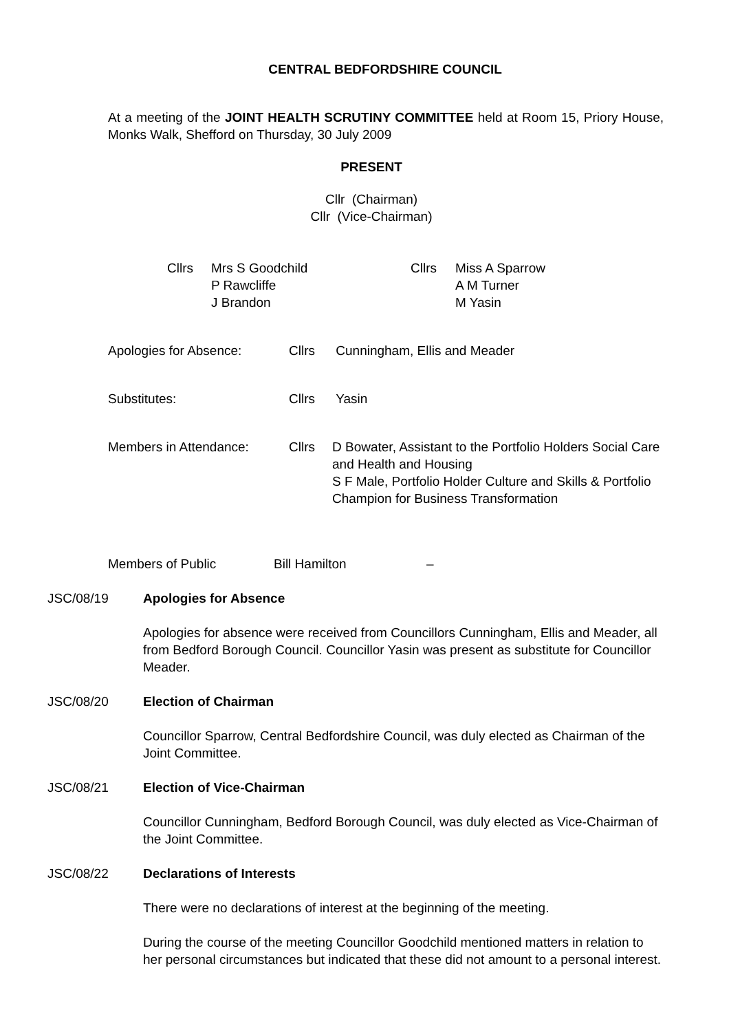CENTRAL BEDFORDSHIRE COUNCIL
At a meeting of the JOINT HEALTH SCRUTINY COMMITTEE held at Room 15, Priory House, Monks Walk, Shefford on Thursday, 30 July 2009
PRESENT
Cllr (Chairman)
Cllr (Vice-Chairman)
| Cllrs | Mrs S Goodchild P Rawcliffe J Brandon | Cllrs | Miss A Sparrow A M Turner M Yasin |
| Apologies for Absence: | Cllrs | Cunningham, Ellis and Meader |
| Substitutes: | Cllrs | Yasin |
| Members in Attendance: | Cllrs | D Bowater, Assistant to the Portfolio Holders Social Care and Health and Housing S F Male, Portfolio Holder Culture and Skills & Portfolio Champion for Business Transformation |
| Members of Public | Bill Hamilton | – |
JSC/08/19 Apologies for Absence
Apologies for absence were received from Councillors Cunningham, Ellis and Meader, all from Bedford Borough Council. Councillor Yasin was present as substitute for Councillor Meader.
JSC/08/20 Election of Chairman
Councillor Sparrow, Central Bedfordshire Council, was duly elected as Chairman of the Joint Committee.
JSC/08/21 Election of Vice-Chairman
Councillor Cunningham, Bedford Borough Council, was duly elected as Vice-Chairman of the Joint Committee.
JSC/08/22 Declarations of Interests
There were no declarations of interest at the beginning of the meeting.
During the course of the meeting Councillor Goodchild mentioned matters in relation to her personal circumstances but indicated that these did not amount to a personal interest.